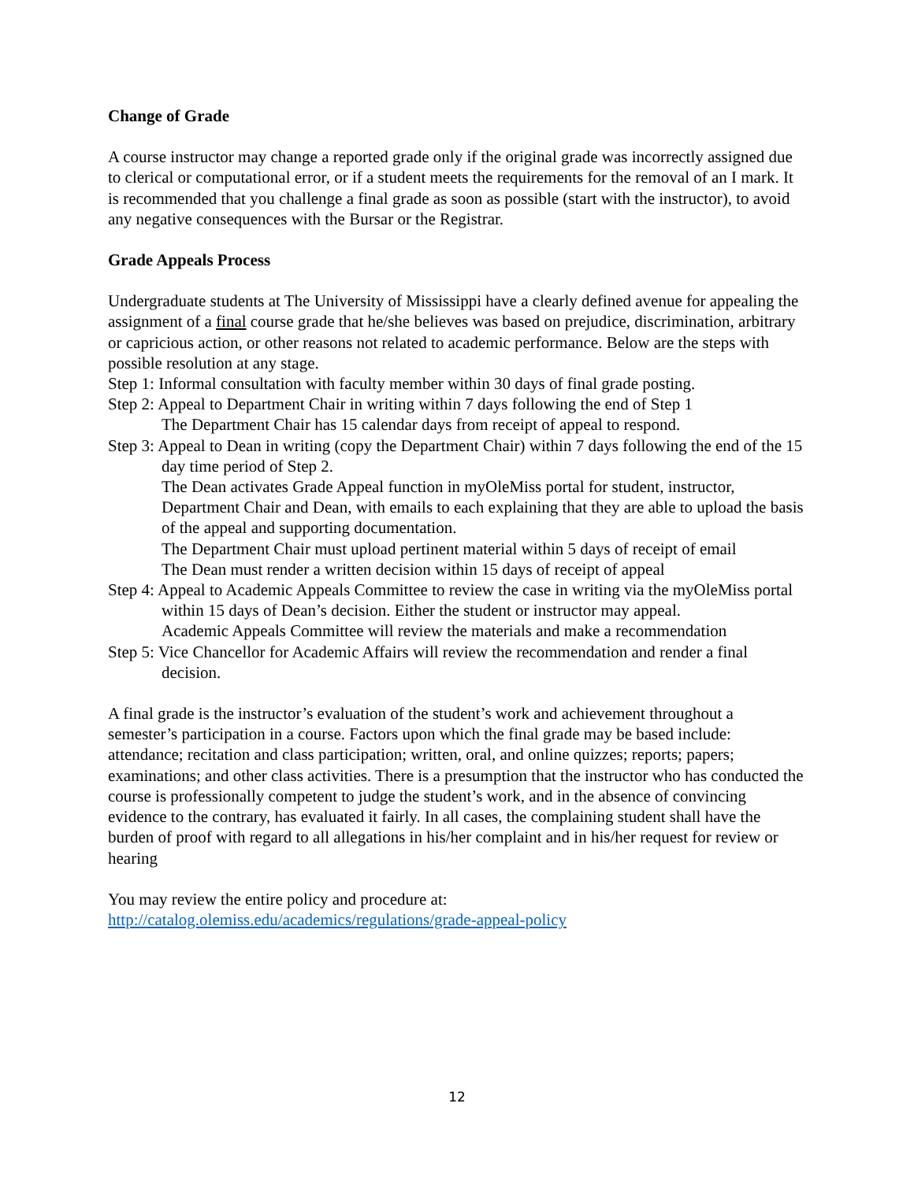Change of Grade
A course instructor may change a reported grade only if the original grade was incorrectly assigned due to clerical or computational error, or if a student meets the requirements for the removal of an I mark. It is recommended that you challenge a final grade as soon as possible (start with the instructor), to avoid any negative consequences with the Bursar or the Registrar.
Grade Appeals Process
Undergraduate students at The University of Mississippi have a clearly defined avenue for appealing the assignment of a final course grade that he/she believes was based on prejudice, discrimination, arbitrary or capricious action, or other reasons not related to academic performance. Below are the steps with possible resolution at any stage.
Step 1: Informal consultation with faculty member within 30 days of final grade posting.
Step 2: Appeal to Department Chair in writing within 7 days following the end of Step 1
The Department Chair has 15 calendar days from receipt of appeal to respond.
Step 3: Appeal to Dean in writing (copy the Department Chair) within 7 days following the end of the 15 day time period of Step 2.
The Dean activates Grade Appeal function in myOleMiss portal for student, instructor, Department Chair and Dean, with emails to each explaining that they are able to upload the basis of the appeal and supporting documentation.
The Department Chair must upload pertinent material within 5 days of receipt of email
The Dean must render a written decision within 15 days of receipt of appeal
Step 4: Appeal to Academic Appeals Committee to review the case in writing via the myOleMiss portal within 15 days of Dean’s decision. Either the student or instructor may appeal.
Academic Appeals Committee will review the materials and make a recommendation
Step 5: Vice Chancellor for Academic Affairs will review the recommendation and render a final decision.
A final grade is the instructor’s evaluation of the student’s work and achievement throughout a semester’s participation in a course. Factors upon which the final grade may be based include: attendance; recitation and class participation; written, oral, and online quizzes; reports; papers; examinations; and other class activities. There is a presumption that the instructor who has conducted the course is professionally competent to judge the student’s work, and in the absence of convincing evidence to the contrary, has evaluated it fairly. In all cases, the complaining student shall have the burden of proof with regard to all allegations in his/her complaint and in his/her request for review or hearing
You may review the entire policy and procedure at:
http://catalog.olemiss.edu/academics/regulations/grade-appeal-policy
12